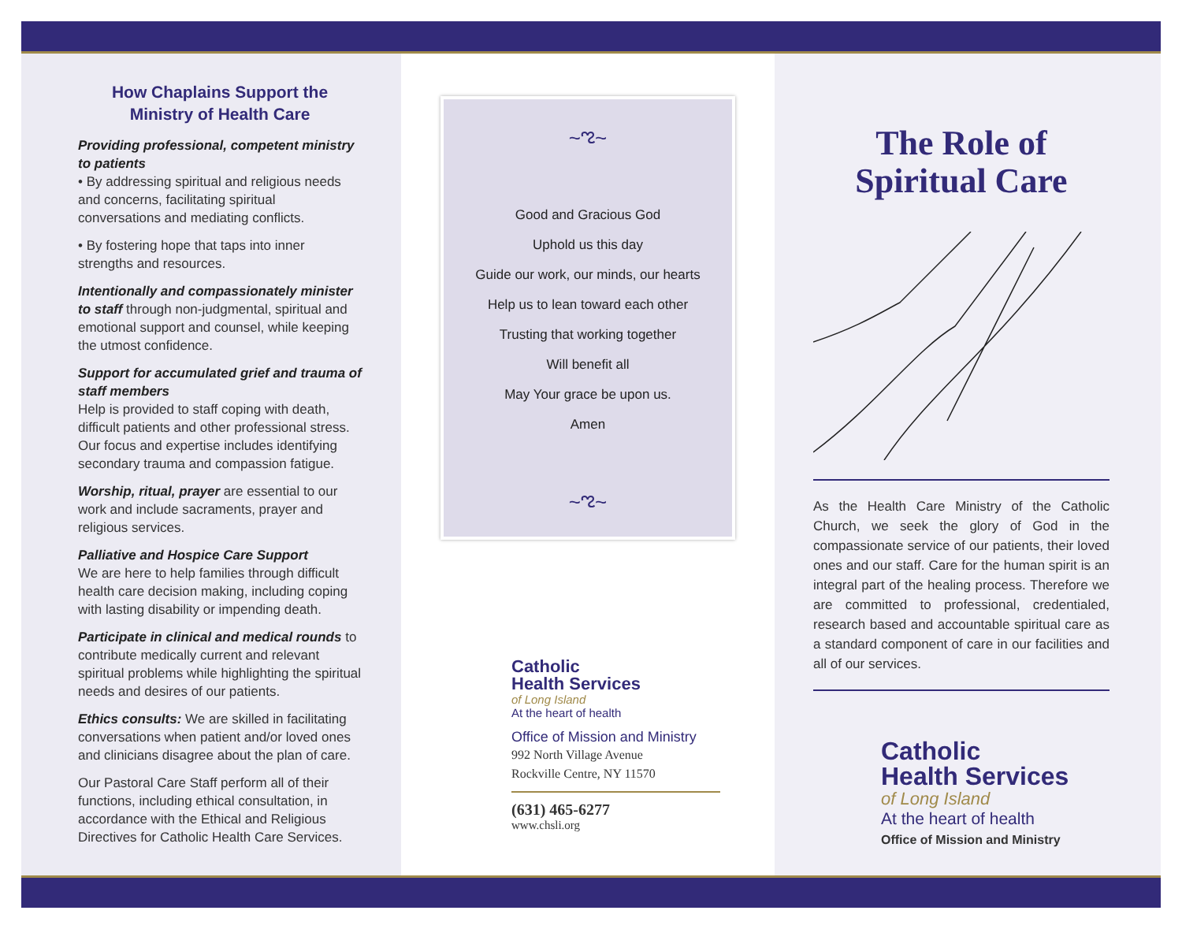How Chaplains Support the
Ministry of Health Care
Providing professional, competent ministry to patients
• By addressing spiritual and religious needs and concerns, facilitating spiritual conversations and mediating conflicts.
• By fostering hope that taps into inner strengths and resources.
Intentionally and compassionately minister to staff through non-judgmental, spiritual and emotional support and counsel, while keeping the utmost confidence.
Support for accumulated grief and trauma of staff members
Help is provided to staff coping with death, difficult patients and other professional stress. Our focus and expertise includes identifying secondary trauma and compassion fatigue.
Worship, ritual, prayer are essential to our work and include sacraments, prayer and religious services.
Palliative and Hospice Care Support
We are here to help families through difficult health care decision making, including coping with lasting disability or impending death.
Participate in clinical and medical rounds to contribute medically current and relevant spiritual problems while highlighting the spiritual needs and desires of our patients.
Ethics consults: We are skilled in facilitating conversations when patient and/or loved ones and clinicians disagree about the plan of care.
Our Pastoral Care Staff perform all of their functions, including ethical consultation, in accordance with the Ethical and Religious Directives for Catholic Health Care Services.
~ಌ~
Good and Gracious God
Uphold us this day
Guide our work, our minds, our hearts
Help us to lean toward each other
Trusting that working together
Will benefit all
May Your grace be upon us.
Amen
~ಌ~
Catholic
Health Services
of Long Island
At the heart of health
Office of Mission and Ministry
992 North Village Avenue
Rockville Centre, NY 11570
(631) 465-6277
www.chsli.org
The Role of
Spiritual Care
As the Health Care Ministry of the Catholic Church, we seek the glory of God in the compassionate service of our patients, their loved ones and our staff. Care for the human spirit is an integral part of the healing process. Therefore we are committed to professional, credentialed, research based and accountable spiritual care as a standard component of care in our facilities and all of our services.
Catholic
Health Services
of Long Island
At the heart of health
Office of Mission and Ministry